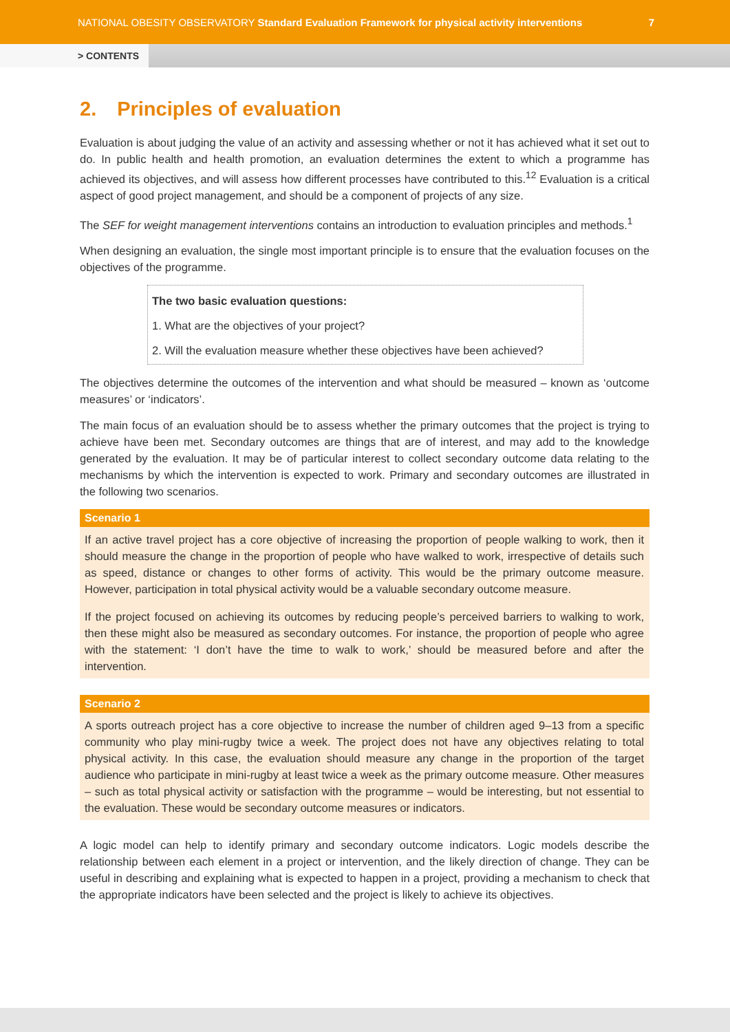NATIONAL OBESITY OBSERVATORY Standard Evaluation Framework for physical activity interventions 7
> CONTENTS
2. Principles of evaluation
Evaluation is about judging the value of an activity and assessing whether or not it has achieved what it set out to do. In public health and health promotion, an evaluation determines the extent to which a programme has achieved its objectives, and will assess how different processes have contributed to this.<sup>12</sup> Evaluation is a critical aspect of good project management, and should be a component of projects of any size.
The SEF for weight management interventions contains an introduction to evaluation principles and methods.<sup>1</sup>
When designing an evaluation, the single most important principle is to ensure that the evaluation focuses on the objectives of the programme.
The two basic evaluation questions:
1. What are the objectives of your project?
2. Will the evaluation measure whether these objectives have been achieved?
The objectives determine the outcomes of the intervention and what should be measured – known as ‘outcome measures’ or ‘indicators’.
The main focus of an evaluation should be to assess whether the primary outcomes that the project is trying to achieve have been met. Secondary outcomes are things that are of interest, and may add to the knowledge generated by the evaluation. It may be of particular interest to collect secondary outcome data relating to the mechanisms by which the intervention is expected to work. Primary and secondary outcomes are illustrated in the following two scenarios.
Scenario 1
If an active travel project has a core objective of increasing the proportion of people walking to work, then it should measure the change in the proportion of people who have walked to work, irrespective of details such as speed, distance or changes to other forms of activity. This would be the primary outcome measure. However, participation in total physical activity would be a valuable secondary outcome measure.
If the project focused on achieving its outcomes by reducing people’s perceived barriers to walking to work, then these might also be measured as secondary outcomes. For instance, the proportion of people who agree with the statement: ‘I don’t have the time to walk to work,’ should be measured before and after the intervention.
Scenario 2
A sports outreach project has a core objective to increase the number of children aged 9–13 from a specific community who play mini-rugby twice a week. The project does not have any objectives relating to total physical activity. In this case, the evaluation should measure any change in the proportion of the target audience who participate in mini-rugby at least twice a week as the primary outcome measure. Other measures – such as total physical activity or satisfaction with the programme – would be interesting, but not essential to the evaluation. These would be secondary outcome measures or indicators.
A logic model can help to identify primary and secondary outcome indicators. Logic models describe the relationship between each element in a project or intervention, and the likely direction of change. They can be useful in describing and explaining what is expected to happen in a project, providing a mechanism to check that the appropriate indicators have been selected and the project is likely to achieve its objectives.